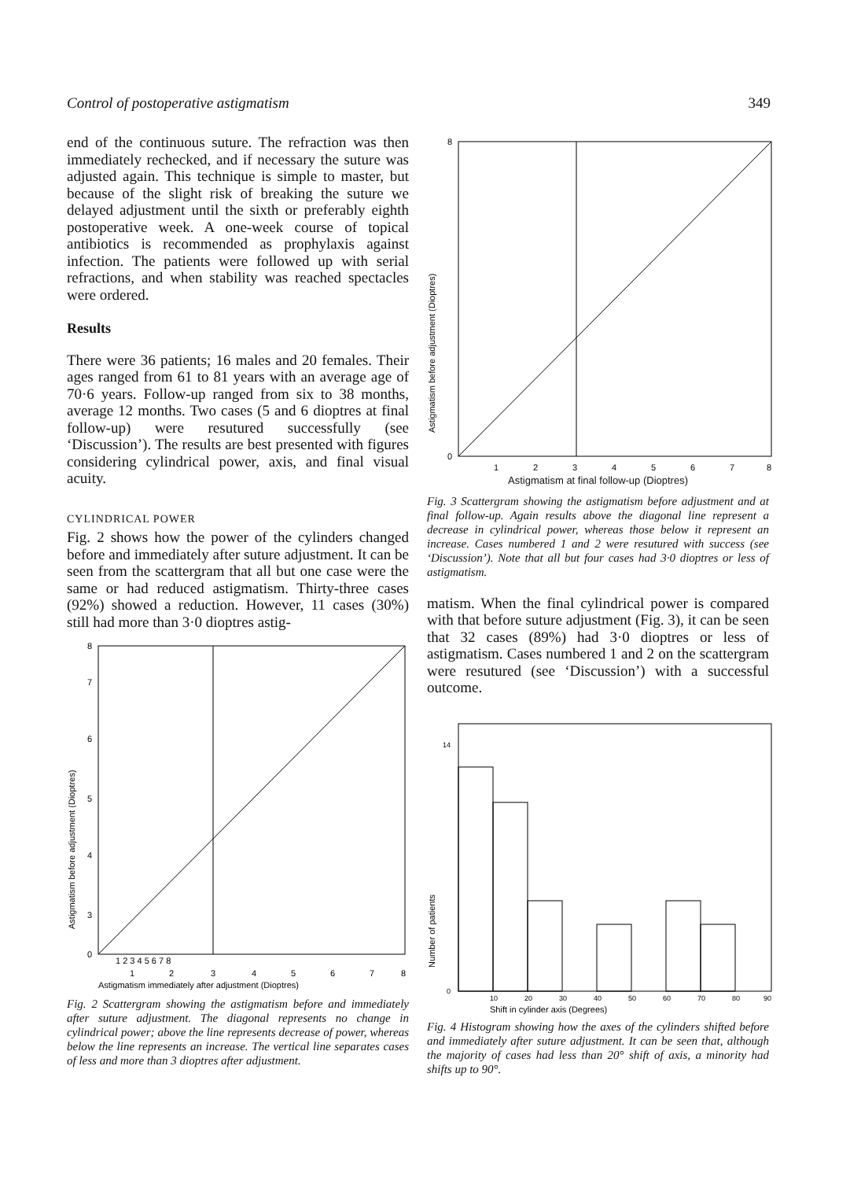Control of postoperative astigmatism 349
end of the continuous suture. The refraction was then immediately rechecked, and if necessary the suture was adjusted again. This technique is simple to master, but because of the slight risk of breaking the suture we delayed adjustment until the sixth or preferably eighth postoperative week. A one-week course of topical antibiotics is recommended as prophylaxis against infection. The patients were followed up with serial refractions, and when stability was reached spectacles were ordered.
Results
There were 36 patients; 16 males and 20 females. Their ages ranged from 61 to 81 years with an average age of 70·6 years. Follow-up ranged from six to 38 months, average 12 months. Two cases (5 and 6 dioptres at final follow-up) were resutured successfully (see ‘Discussion’). The results are best presented with figures considering cylindrical power, axis, and final visual acuity.
CYLINDRICAL POWER
Fig. 2 shows how the power of the cylinders changed before and immediately after suture adjustment. It can be seen from the scattergram that all but one case were the same or had reduced astigmatism. Thirty-three cases (92%) showed a reduction. However, 11 cases (30%) still had more than 3·0 dioptres astig-
Astigmatism before adjustment (Dioptres)
8
0
7
6
5
4
3
1 2 3 4 5 6 7 8
1
2
3
4
5
6
7
8
Astigmatism immediately after adjustment (Dioptres)
Fig. 2 Scattergram showing the astigmatism before and immediately after suture adjustment. The diagonal represents no change in cylindrical power; above the line represents decrease of power, whereas below the line represents an increase. The vertical line separates cases of less and more than 3 dioptres after adjustment.
Astigmatism before adjustment (Dioptres)
8
0
1
2
3
4
5
6
7
8
Astigmatism at final follow-up (Dioptres)
Fig. 3 Scattergram showing the astigmatism before adjustment and at final follow-up. Again results above the diagonal line represent a decrease in cylindrical power, whereas those below it represent an increase. Cases numbered 1 and 2 were resutured with success (see ‘Discussion’). Note that all but four cases had 3·0 dioptres or less of astigmatism.
matism. When the final cylindrical power is compared with that before suture adjustment (Fig. 3), it can be seen that 32 cases (89%) had 3·0 dioptres or less of astigmatism. Cases numbered 1 and 2 on the scattergram were resutured (see ‘Discussion’) with a successful outcome.
Number of patients
0
14
10
20
30
40
50
60
70
80
90
Shift in cylinder axis (Degrees)
Fig. 4 Histogram showing how the axes of the cylinders shifted before and immediately after suture adjustment. It can be seen that, although the majority of cases had less than 20° shift of axis, a minority had shifts up to 90°.